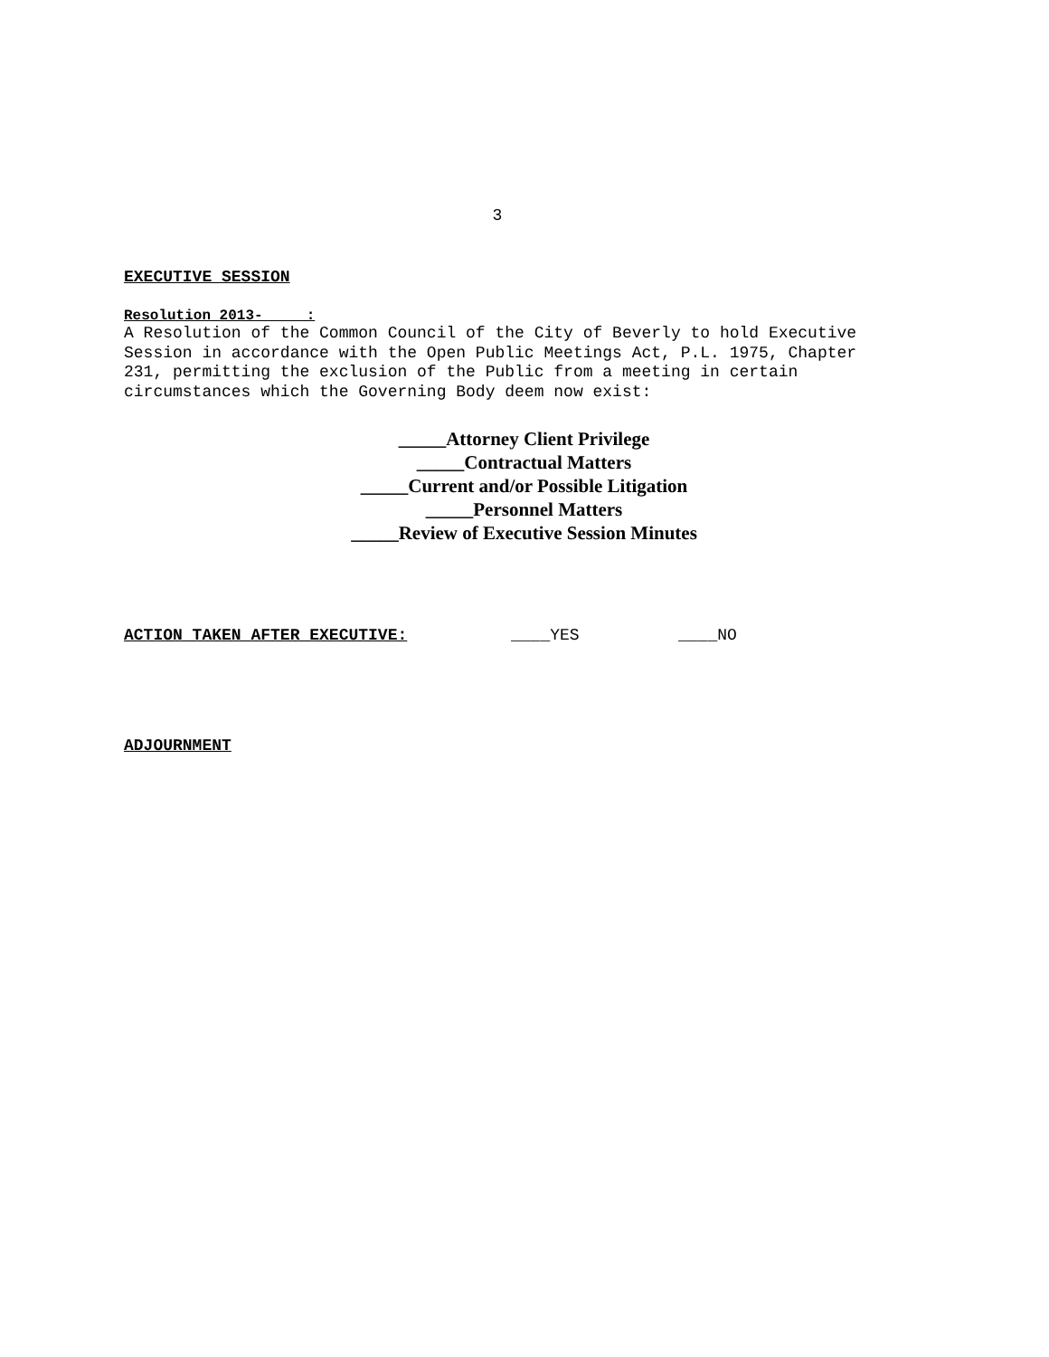3
EXECUTIVE SESSION
Resolution 2013- :
A Resolution of the Common Council of the City of Beverly to hold Executive
Session in accordance with the Open Public Meetings Act, P.L. 1975, Chapter
231, permitting the exclusion of the Public from a meeting in certain
circumstances which the Governing Body deem now exist:
_____Attorney Client Privilege
_____Contractual Matters
_____Current and/or Possible Litigation
_____Personnel Matters
_____Review of Executive Session Minutes
ACTION TAKEN AFTER EXECUTIVE: ____YES ____NO
ADJOURNMENT